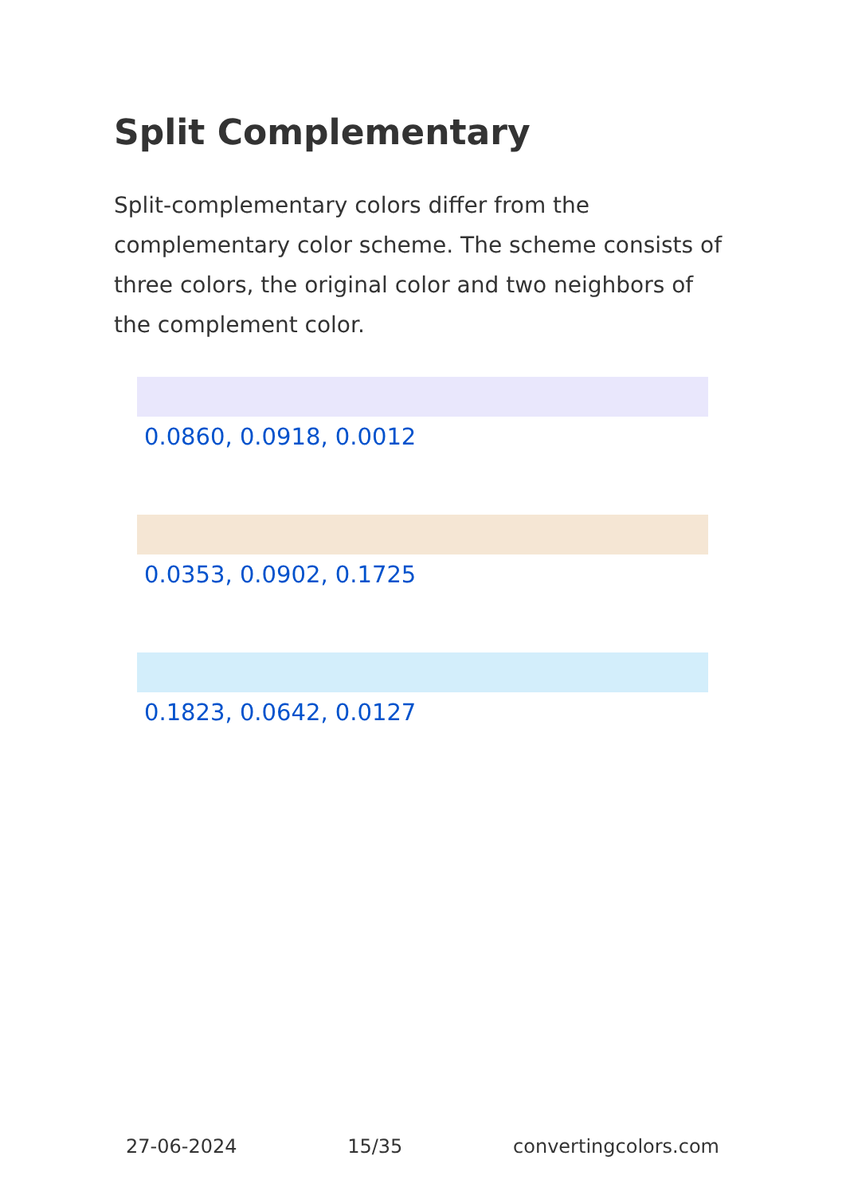Split Complementary
Split-complementary colors differ from the complementary color scheme. The scheme consists of three colors, the original color and two neighbors of the complement color.
0.0860, 0.0918, 0.0012
0.0353, 0.0902, 0.1725
0.1823, 0.0642, 0.0127
27-06-2024 15/35 convertingcolors.com